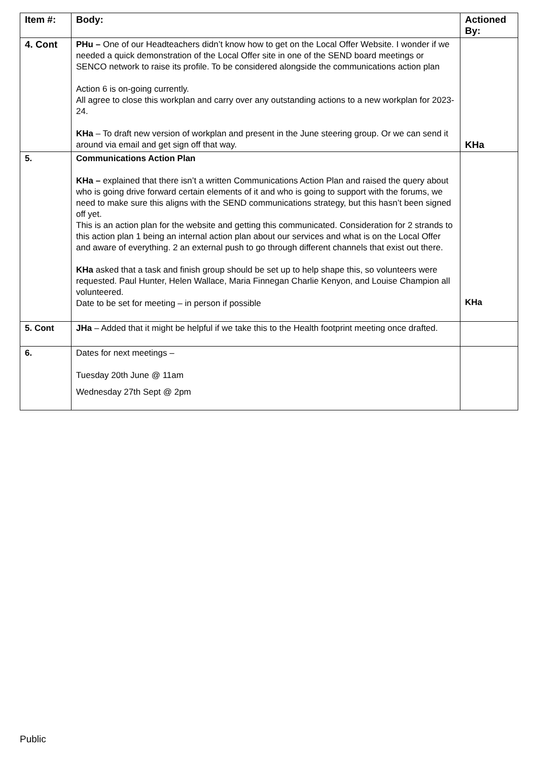| Item #: | Body: | Actioned By: |
| --- | --- | --- |
| 4. Cont | PHu – One of our Headteachers didn’t know how to get on the Local Offer Website. I wonder if we needed a quick demonstration of the Local Offer site in one of the SEND board meetings or SENCO network to raise its profile. To be considered alongside the communications action plan Action 6 is on-going currently. All agree to close this workplan and carry over any outstanding actions to a new workplan for 2023-24. KHa – To draft new version of workplan and present in the June steering group. Or we can send it around via email and get sign off that way. | KHa |
| 5. | Communications Action Plan KHa – explained that there isn’t a written Communications Action Plan and raised the query about who is going drive forward certain elements of it and who is going to support with the forums, we need to make sure this aligns with the SEND communications strategy, but this hasn’t been signed off yet. This is an action plan for the website and getting this communicated. Consideration for 2 strands to this action plan 1 being an internal action plan about our services and what is on the Local Offer and aware of everything. 2 an external push to go through different channels that exist out there. KHa asked that a task and finish group should be set up to help shape this, so volunteers were requested. Paul Hunter, Helen Wallace, Maria Finnegan Charlie Kenyon, and Louise Champion all volunteered. Date to be set for meeting – in person if possible | KHa |
| 5. Cont | JHa – Added that it might be helpful if we take this to the Health footprint meeting once drafted. | |
| 6. | Dates for next meetings – Tuesday 20th June @ 11am Wednesday 27th Sept @ 2pm | |
Public